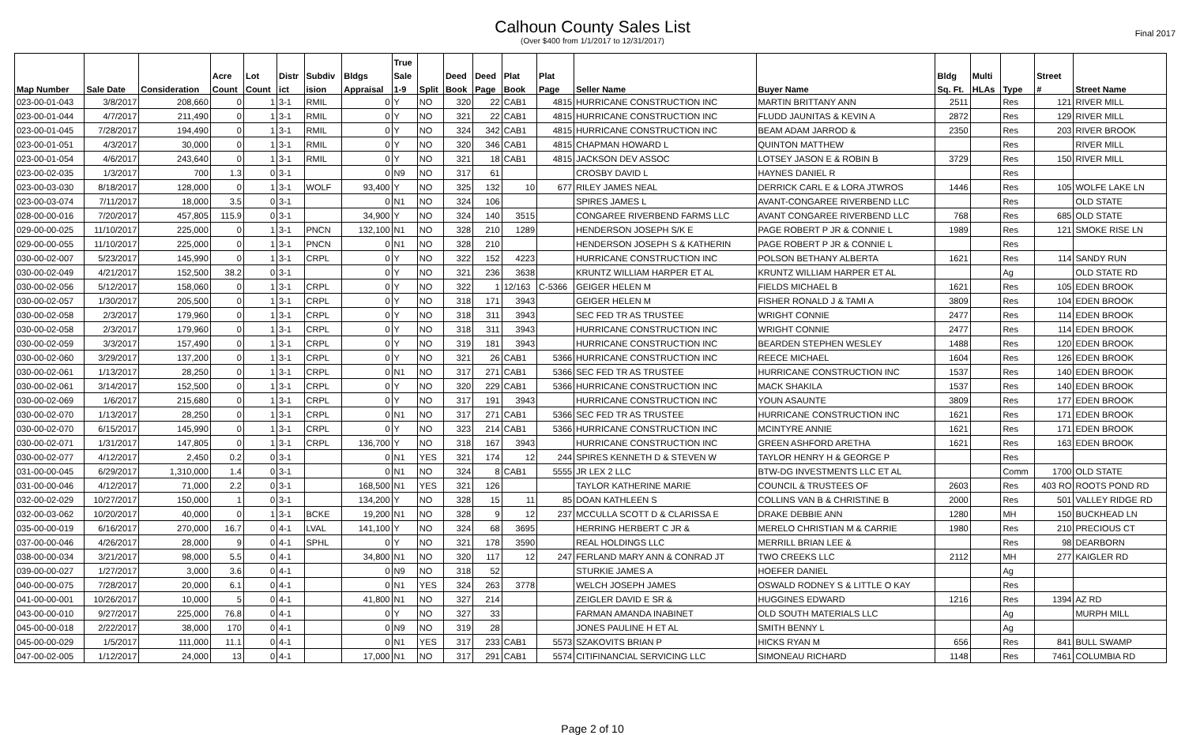Final 2017
Calhoun County Sales List
(Over $400 from 1/1/2017 to 12/31/2017)
| | | | | | | | | True | | | | | | | | | | | | |
| --- | --- | --- | --- | --- | --- | --- | --- | --- | --- | --- | --- | --- | --- | --- | --- | --- | --- | --- | --- | --- |
| | | | Acre | Lot | Distr | Subdiv | Bldgs | Sale | | Deed | Deed | Plat | Plat | | | Bldg | Multi | | Street | |
| Map Number | Sale Date | Consideration | Count | Count | ict | ision | Appraisal | 1-9 | Split | Book | Page | Book | Page | Seller Name | Buyer Name | Sq. Ft. | HLAs | Type | # | Street Name |
| 023-00-01-043 | 3/8/2017 | 208,660 | 0 | 1 | 3-1 | RMIL | 0 | Y | NO | 320 | 22 | CAB1 | 4815 | HURRICANE CONSTRUCTION INC | MARTIN BRITTANY ANN | 2511 | | Res | 121 | RIVER MILL |
| 023-00-01-044 | 4/7/2017 | 211,490 | 0 | 1 | 3-1 | RMIL | 0 | Y | NO | 321 | 22 | CAB1 | 4815 | HURRICANE CONSTRUCTION INC | FLUDD JAUNITAS & KEVIN A | 2872 | | Res | 129 | RIVER MILL |
| 023-00-01-045 | 7/28/2017 | 194,490 | 0 | 1 | 3-1 | RMIL | 0 | Y | NO | 324 | 342 | CAB1 | 4815 | HURRICANE CONSTRUCTION INC | BEAM ADAM JARROD & | 2350 | | Res | 203 | RIVER BROOK |
| 023-00-01-051 | 4/3/2017 | 30,000 | 0 | 1 | 3-1 | RMIL | 0 | Y | NO | 320 | 346 | CAB1 | 4815 | CHAPMAN HOWARD L | QUINTON MATTHEW | | | Res | | RIVER MILL |
| 023-00-01-054 | 4/6/2017 | 243,640 | 0 | 1 | 3-1 | RMIL | 0 | Y | NO | 321 | 18 | CAB1 | 4815 | JACKSON DEV ASSOC | LOTSEY JASON E & ROBIN B | 3729 | | Res | 150 | RIVER MILL |
| 023-00-02-035 | 1/3/2017 | 700 | 1.3 | 0 | 3-1 | | 0 | N9 | NO | 317 | 61 | | | CROSBY DAVID L | HAYNES DANIEL R | | | Res | | |
| 023-00-03-030 | 8/18/2017 | 128,000 | 0 | 1 | 3-1 | WOLF | 93,400 | Y | NO | 325 | 132 | 10 | 677 | RILEY JAMES NEAL | DERRICK CARL E & LORA JTWROS | 1446 | | Res | 105 | WOLFE LAKE LN |
| 023-00-03-074 | 7/11/2017 | 18,000 | 3.5 | 0 | 3-1 | | 0 | N1 | NO | 324 | 106 | | | SPIRES JAMES L | AVANT-CONGAREE RIVERBEND LLC | | | Res | | OLD STATE |
| 028-00-00-016 | 7/20/2017 | 457,805 | 115.9 | 0 | 3-1 | | 34,900 | Y | NO | 324 | 140 | 3515 | | CONGAREE RIVERBEND FARMS LLC | AVANT CONGAREE RIVERBEND LLC | 768 | | Res | 685 | OLD STATE |
| 029-00-00-025 | 11/10/2017 | 225,000 | 0 | 1 | 3-1 | PNCN | 132,100 | N1 | NO | 328 | 210 | 1289 | | HENDERSON JOSEPH S/K E | PAGE ROBERT P JR & CONNIE L | 1989 | | Res | 121 | SMOKE RISE LN |
| 029-00-00-055 | 11/10/2017 | 225,000 | 0 | 1 | 3-1 | PNCN | 0 | N1 | NO | 328 | 210 | | | HENDERSON JOSEPH S & KATHERIN | PAGE ROBERT P JR & CONNIE L | | | Res | | |
| 030-00-02-007 | 5/23/2017 | 145,990 | 0 | 1 | 3-1 | CRPL | 0 | Y | NO | 322 | 152 | 4223 | | HURRICANE CONSTRUCTION INC | POLSON BETHANY ALBERTA | 1621 | | Res | 114 | SANDY RUN |
| 030-00-02-049 | 4/21/2017 | 152,500 | 38.2 | 0 | 3-1 | | 0 | Y | NO | 321 | 236 | 3638 | | KRUNTZ WILLIAM HARPER ET AL | KRUNTZ WILLIAM HARPER ET AL | | | Ag | | OLD STATE RD |
| 030-00-02-056 | 5/12/2017 | 158,060 | 0 | 1 | 3-1 | CRPL | 0 | Y | NO | 322 | 1 | 12/163 | C-5366 | GEIGER HELEN M | FIELDS MICHAEL B | 1621 | | Res | 105 | EDEN BROOK |
| 030-00-02-057 | 1/30/2017 | 205,500 | 0 | 1 | 3-1 | CRPL | 0 | Y | NO | 318 | 171 | 3943 | | GEIGER HELEN M | FISHER RONALD J & TAMI A | 3809 | | Res | 104 | EDEN BROOK |
| 030-00-02-058 | 2/3/2017 | 179,960 | 0 | 1 | 3-1 | CRPL | 0 | Y | NO | 318 | 311 | 3943 | | SEC FED TR AS TRUSTEE | WRIGHT CONNIE | 2477 | | Res | 114 | EDEN BROOK |
| 030-00-02-058 | 2/3/2017 | 179,960 | 0 | 1 | 3-1 | CRPL | 0 | Y | NO | 318 | 311 | 3943 | | HURRICANE CONSTRUCTION INC | WRIGHT CONNIE | 2477 | | Res | 114 | EDEN BROOK |
| 030-00-02-059 | 3/3/2017 | 157,490 | 0 | 1 | 3-1 | CRPL | 0 | Y | NO | 319 | 181 | 3943 | | HURRICANE CONSTRUCTION INC | BEARDEN STEPHEN WESLEY | 1488 | | Res | 120 | EDEN BROOK |
| 030-00-02-060 | 3/29/2017 | 137,200 | 0 | 1 | 3-1 | CRPL | 0 | Y | NO | 321 | 26 | CAB1 | 5366 | HURRICANE CONSTRUCTION INC | REECE MICHAEL | 1604 | | Res | 126 | EDEN BROOK |
| 030-00-02-061 | 1/13/2017 | 28,250 | 0 | 1 | 3-1 | CRPL | 0 | N1 | NO | 317 | 271 | CAB1 | 5366 | SEC FED TR AS TRUSTEE | HURRICANE CONSTRUCTION INC | 1537 | | Res | 140 | EDEN BROOK |
| 030-00-02-061 | 3/14/2017 | 152,500 | 0 | 1 | 3-1 | CRPL | 0 | Y | NO | 320 | 229 | CAB1 | 5366 | HURRICANE CONSTRUCTION INC | MACK SHAKILA | 1537 | | Res | 140 | EDEN BROOK |
| 030-00-02-069 | 1/6/2017 | 215,680 | 0 | 1 | 3-1 | CRPL | 0 | Y | NO | 317 | 191 | 3943 | | HURRICANE CONSTRUCTION INC | YOUN ASAUNTE | 3809 | | Res | 177 | EDEN BROOK |
| 030-00-02-070 | 1/13/2017 | 28,250 | 0 | 1 | 3-1 | CRPL | 0 | N1 | NO | 317 | 271 | CAB1 | 5366 | SEC FED TR AS TRUSTEE | HURRICANE CONSTRUCTION INC | 1621 | | Res | 171 | EDEN BROOK |
| 030-00-02-070 | 6/15/2017 | 145,990 | 0 | 1 | 3-1 | CRPL | 0 | Y | NO | 323 | 214 | CAB1 | 5366 | HURRICANE CONSTRUCTION INC | MCINTYRE ANNIE | 1621 | | Res | 171 | EDEN BROOK |
| 030-00-02-071 | 1/31/2017 | 147,805 | 0 | 1 | 3-1 | CRPL | 136,700 | Y | NO | 318 | 167 | 3943 | | HURRICANE CONSTRUCTION INC | GREEN ASHFORD ARETHA | 1621 | | Res | 163 | EDEN BROOK |
| 030-00-02-077 | 4/12/2017 | 2,450 | 0.2 | 0 | 3-1 | | 0 | N1 | YES | 321 | 174 | 12 | 244 | SPIRES KENNETH D & STEVEN W | TAYLOR HENRY H & GEORGE P | | | Res | | |
| 031-00-00-045 | 6/29/2017 | 1,310,000 | 1.4 | 0 | 3-1 | | 0 | N1 | NO | 324 | 8 | CAB1 | 5555 | JR LEX 2 LLC | BTW-DG INVESTMENTS LLC ET AL | | | Comm | 1700 | OLD STATE |
| 031-00-00-046 | 4/12/2017 | 71,000 | 2.2 | 0 | 3-1 | | 168,500 | N1 | YES | 321 | 126 | | | TAYLOR KATHERINE MARIE | COUNCIL & TRUSTEES OF | 2603 | | Res | 403 RO | ROOTS POND RD |
| 032-00-02-029 | 10/27/2017 | 150,000 | 1 | 0 | 3-1 | | 134,200 | Y | NO | 328 | 15 | 11 | 85 | DOAN KATHLEEN S | COLLINS VAN B & CHRISTINE B | 2000 | | Res | 501 | VALLEY RIDGE RD |
| 032-00-03-062 | 10/20/2017 | 40,000 | 0 | 1 | 3-1 | BCKE | 19,200 | N1 | NO | 328 | 9 | 12 | 237 | MCCULLA SCOTT D & CLARISSA E | DRAKE DEBBIE ANN | 1280 | | MH | 150 | BUCKHEAD LN |
| 035-00-00-019 | 6/16/2017 | 270,000 | 16.7 | 0 | 4-1 | LVAL | 141,100 | Y | NO | 324 | 68 | 3695 | | HERRING HERBERT C JR & | MERELO CHRISTIAN M & CARRIE | 1980 | | Res | 210 | PRECIOUS CT |
| 037-00-00-046 | 4/26/2017 | 28,000 | 9 | 0 | 4-1 | SPHL | 0 | Y | NO | 321 | 178 | 3590 | | REAL HOLDINGS LLC | MERRILL BRIAN LEE & | | | Res | 98 | DEARBORN |
| 038-00-00-034 | 3/21/2017 | 98,000 | 5.5 | 0 | 4-1 | | 34,800 | N1 | NO | 320 | 117 | 12 | 247 | FERLAND MARY ANN & CONRAD JT | TWO CREEKS LLC | 2112 | | MH | 277 | KAIGLER RD |
| 039-00-00-027 | 1/27/2017 | 3,000 | 3.6 | 0 | 4-1 | | 0 | N9 | NO | 318 | 52 | | | STURKIE JAMES A | HOEFER DANIEL | | | Ag | | |
| 040-00-00-075 | 7/28/2017 | 20,000 | 6.1 | 0 | 4-1 | | 0 | N1 | YES | 324 | 263 | 3778 | | WELCH JOSEPH JAMES | OSWALD RODNEY S & LITTLE O KAY | | | Res | | |
| 041-00-00-001 | 10/26/2017 | 10,000 | 5 | 0 | 4-1 | | 41,800 | N1 | NO | 327 | 214 | | | ZEIGLER DAVID E SR & | HUGGINES EDWARD | 1216 | | Res | 1394 | AZ RD |
| 043-00-00-010 | 9/27/2017 | 225,000 | 76.8 | 0 | 4-1 | | 0 | Y | NO | 327 | 33 | | | FARMAN AMANDA INABINET | OLD SOUTH MATERIALS LLC | | | Ag | | MURPH MILL |
| 045-00-00-018 | 2/22/2017 | 38,000 | 170 | 0 | 4-1 | | 0 | N9 | NO | 319 | 28 | | | JONES PAULINE H ET AL | SMITH BENNY L | | | Ag | | |
| 045-00-00-029 | 1/5/2017 | 111,000 | 11.1 | 0 | 4-1 | | 0 | N1 | YES | 317 | 233 | CAB1 | 5573 | SZAKOVITS BRIAN P | HICKS RYAN M | 656 | | Res | 841 | BULL SWAMP |
| 047-00-02-005 | 1/12/2017 | 24,000 | 13 | 0 | 4-1 | | 17,000 | N1 | NO | 317 | 291 | CAB1 | 5574 | CITIFINANCIAL SERVICING LLC | SIMONEAU RICHARD | 1148 | | Res | 7461 | COLUMBIA RD |
Page 2 of 10